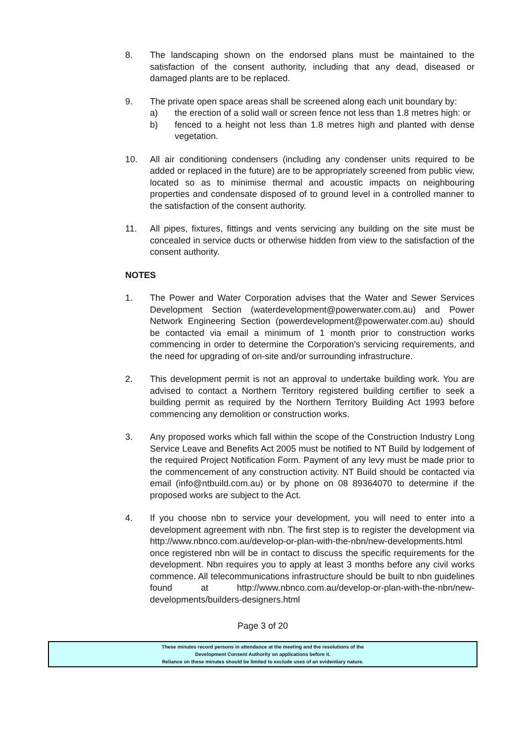8. The landscaping shown on the endorsed plans must be maintained to the satisfaction of the consent authority, including that any dead, diseased or damaged plants are to be replaced.
9. The private open space areas shall be screened along each unit boundary by:
a) the erection of a solid wall or screen fence not less than 1.8 metres high: or
b) fenced to a height not less than 1.8 metres high and planted with dense vegetation.
10. All air conditioning condensers (including any condenser units required to be added or replaced in the future) are to be appropriately screened from public view, located so as to minimise thermal and acoustic impacts on neighbouring properties and condensate disposed of to ground level in a controlled manner to the satisfaction of the consent authority.
11. All pipes, fixtures, fittings and vents servicing any building on the site must be concealed in service ducts or otherwise hidden from view to the satisfaction of the consent authority.
NOTES
1. The Power and Water Corporation advises that the Water and Sewer Services Development Section (waterdevelopment@powerwater.com.au) and Power Network Engineering Section (powerdevelopment@powerwater.com.au) should be contacted via email a minimum of 1 month prior to construction works commencing in order to determine the Corporation’s servicing requirements, and the need for upgrading of on-site and/or surrounding infrastructure.
2. This development permit is not an approval to undertake building work. You are advised to contact a Northern Territory registered building certifier to seek a building permit as required by the Northern Territory Building Act 1993 before commencing any demolition or construction works.
3. Any proposed works which fall within the scope of the Construction Industry Long Service Leave and Benefits Act 2005 must be notified to NT Build by lodgement of the required Project Notification Form. Payment of any levy must be made prior to the commencement of any construction activity. NT Build should be contacted via email (info@ntbuild.com.au) or by phone on 08 89364070 to determine if the proposed works are subject to the Act.
4. If you choose nbn to service your development, you will need to enter into a development agreement with nbn. The first step is to register the development via http://www.nbnco.com.au/develop-or-plan-with-the-nbn/new-developments.html once registered nbn will be in contact to discuss the specific requirements for the development. Nbn requires you to apply at least 3 months before any civil works commence. All telecommunications infrastructure should be built to nbn guidelines found at http://www.nbnco.com.au/develop-or-plan-with-the-nbn/new-developments/builders-designers.html
Page 3 of 20
These minutes record persons in attendance at the meeting and the resolutions of the
Development Consent Authority on applications before it.
Reliance on these minutes should be limited to exclude uses of an evidentiary nature.